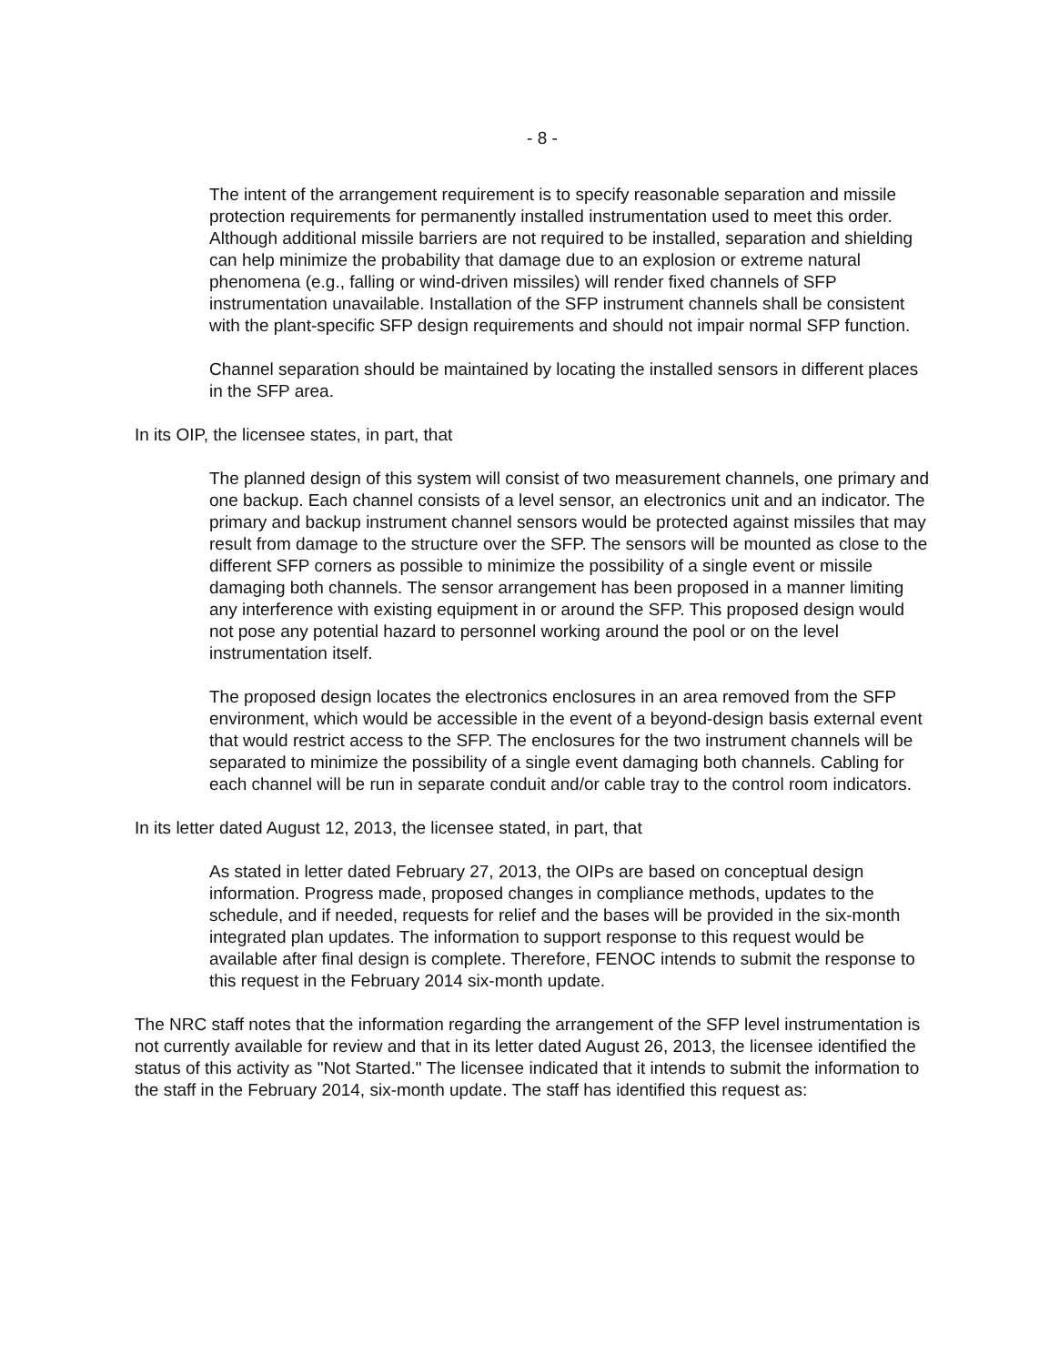- 8 -
The intent of the arrangement requirement is to specify reasonable separation and missile protection requirements for permanently installed instrumentation used to meet this order. Although additional missile barriers are not required to be installed, separation and shielding can help minimize the probability that damage due to an explosion or extreme natural phenomena (e.g., falling or wind-driven missiles) will render fixed channels of SFP instrumentation unavailable. Installation of the SFP instrument channels shall be consistent with the plant-specific SFP design requirements and should not impair normal SFP function.
Channel separation should be maintained by locating the installed sensors in different places in the SFP area.
In its OIP, the licensee states, in part, that
The planned design of this system will consist of two measurement channels, one primary and one backup. Each channel consists of a level sensor, an electronics unit and an indicator. The primary and backup instrument channel sensors would be protected against missiles that may result from damage to the structure over the SFP. The sensors will be mounted as close to the different SFP corners as possible to minimize the possibility of a single event or missile damaging both channels. The sensor arrangement has been proposed in a manner limiting any interference with existing equipment in or around the SFP. This proposed design would not pose any potential hazard to personnel working around the pool or on the level instrumentation itself.
The proposed design locates the electronics enclosures in an area removed from the SFP environment, which would be accessible in the event of a beyond-design basis external event that would restrict access to the SFP. The enclosures for the two instrument channels will be separated to minimize the possibility of a single event damaging both channels. Cabling for each channel will be run in separate conduit and/or cable tray to the control room indicators.
In its letter dated August 12, 2013, the licensee stated, in part, that
As stated in letter dated February 27, 2013, the OIPs are based on conceptual design information. Progress made, proposed changes in compliance methods, updates to the schedule, and if needed, requests for relief and the bases will be provided in the six-month integrated plan updates. The information to support response to this request would be available after final design is complete. Therefore, FENOC intends to submit the response to this request in the February 2014 six-month update.
The NRC staff notes that the information regarding the arrangement of the SFP level instrumentation is not currently available for review and that in its letter dated August 26, 2013, the licensee identified the status of this activity as "Not Started." The licensee indicated that it intends to submit the information to the staff in the February 2014, six-month update. The staff has identified this request as: